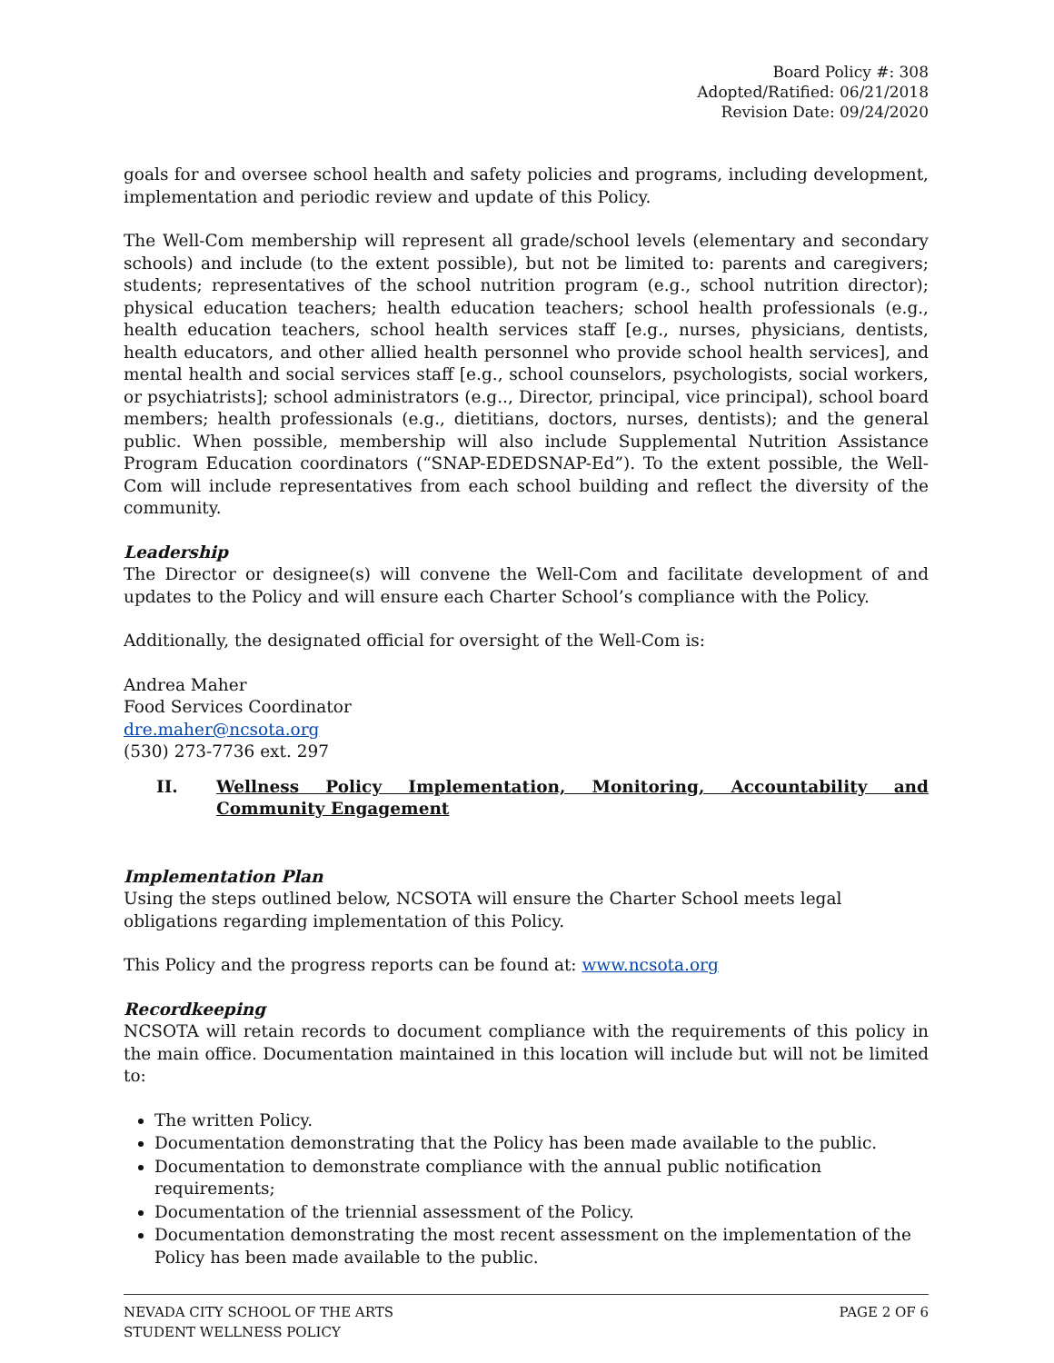Board Policy #: 308
Adopted/Ratified: 06/21/2018
Revision Date: 09/24/2020
goals for and oversee school health and safety policies and programs, including development, implementation and periodic review and update of this Policy.
The Well-Com membership will represent all grade/school levels (elementary and secondary schools) and include (to the extent possible), but not be limited to: parents and caregivers; students; representatives of the school nutrition program (e.g., school nutrition director); physical education teachers; health education teachers; school health professionals (e.g., health education teachers, school health services staff [e.g., nurses, physicians, dentists, health educators, and other allied health personnel who provide school health services], and mental health and social services staff [e.g., school counselors, psychologists, social workers, or psychiatrists]; school administrators (e.g.., Director, principal, vice principal), school board members; health professionals (e.g., dietitians, doctors, nurses, dentists); and the general public. When possible, membership will also include Supplemental Nutrition Assistance Program Education coordinators (“SNAP-EDEDSNAP-Ed”). To the extent possible, the Well-Com will include representatives from each school building and reflect the diversity of the community.
Leadership
The Director or designee(s) will convene the Well-Com and facilitate development of and updates to the Policy and will ensure each Charter School’s compliance with the Policy.
Additionally, the designated official for oversight of the Well-Com is:
Andrea Maher
Food Services Coordinator
dre.maher@ncsota.org
(530) 273-7736 ext. 297
II. Wellness Policy Implementation, Monitoring, Accountability and Community Engagement
Implementation Plan
Using the steps outlined below, NCSOTA will ensure the Charter School meets legal obligations regarding implementation of this Policy.
This Policy and the progress reports can be found at: www.ncsota.org
Recordkeeping
NCSOTA will retain records to document compliance with the requirements of this policy in the main office. Documentation maintained in this location will include but will not be limited to:
The written Policy.
Documentation demonstrating that the Policy has been made available to the public.
Documentation to demonstrate compliance with the annual public notification requirements;
Documentation of the triennial assessment of the Policy.
Documentation demonstrating the most recent assessment on the implementation of the Policy has been made available to the public.
NEVADA CITY SCHOOL OF THE ARTS
STUDENT WELLNESS POLICY PAGE 2 OF 6